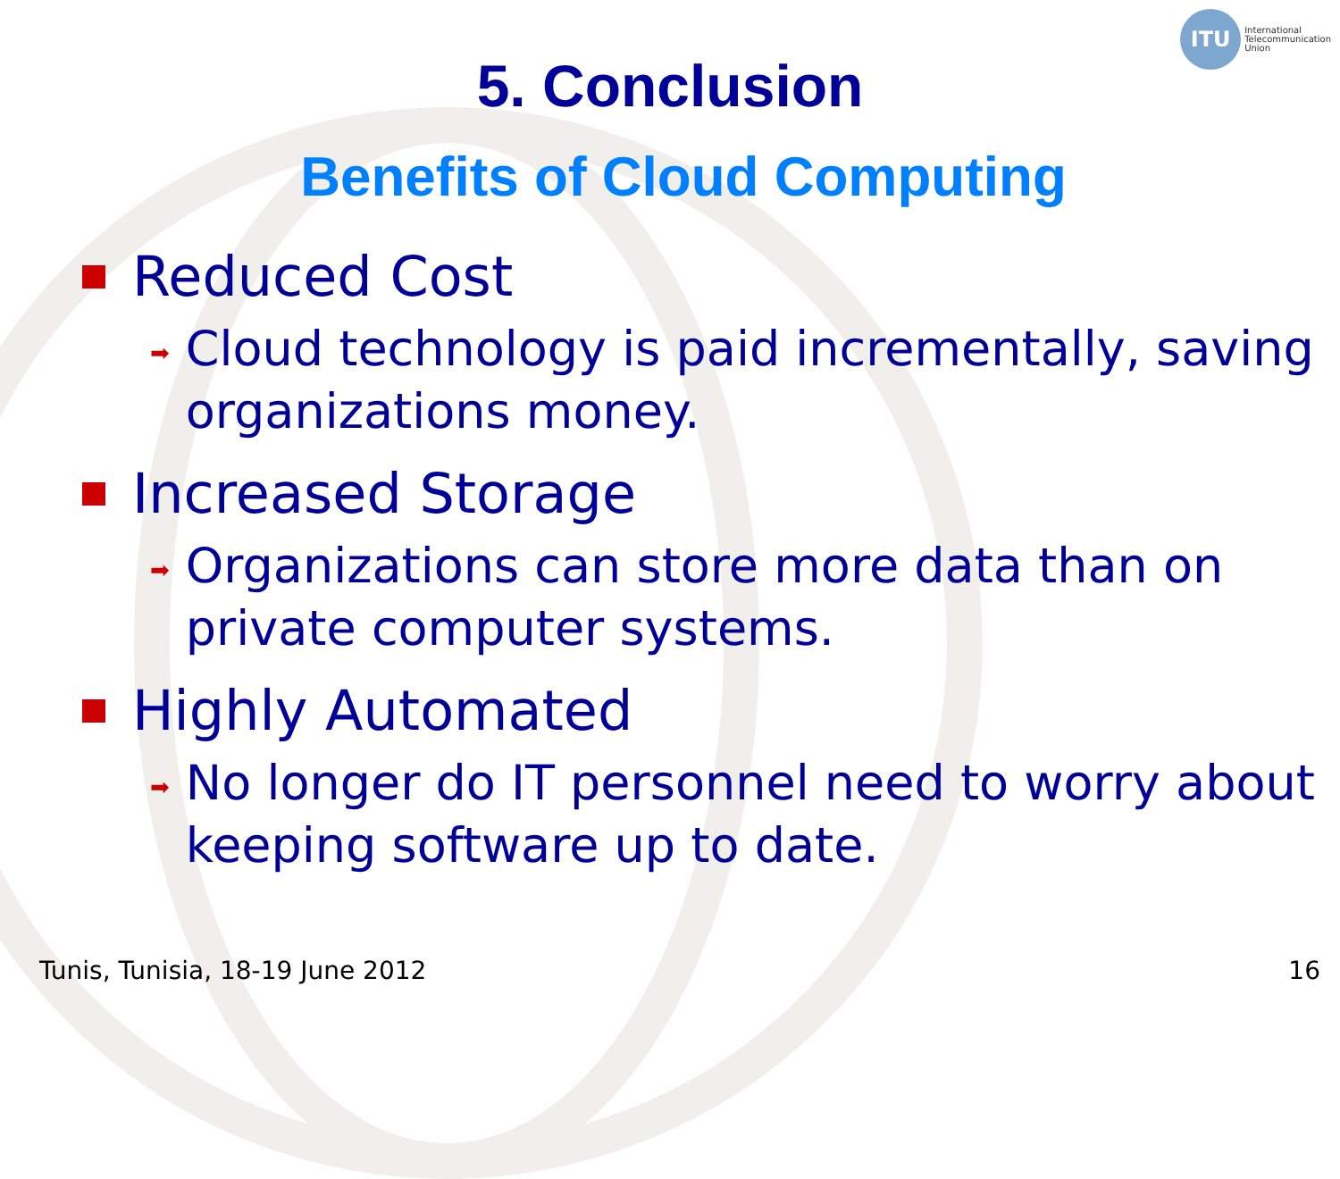ITU
International
Telecommunication
Union
5. Conclusion
Benefits of Cloud Computing
Reduced Cost
➡ Cloud technology is paid incrementally, saving organizations money.
Increased Storage
➡ Organizations can store more data than on private computer systems.
Highly Automated
➡ No longer do IT personnel need to worry about keeping software up to date.
Tunis, Tunisia, 18-19 June 2012 16